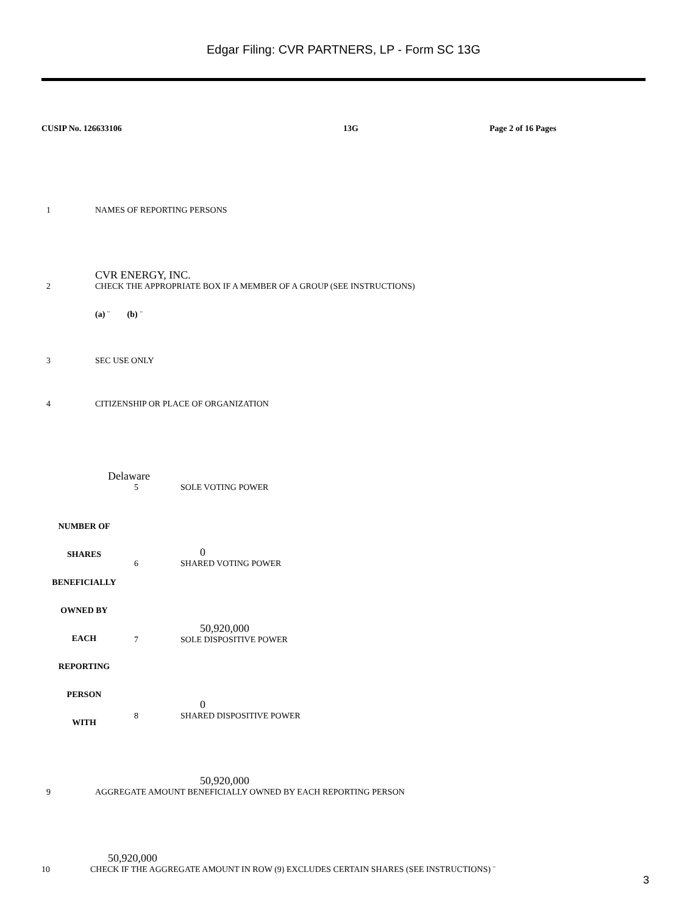Edgar Filing: CVR PARTNERS, LP - Form SC 13G
CUSIP No. 126633106 13G Page 2 of 16 Pages
1 NAMES OF REPORTING PERSONS
CVR ENERGY, INC.
2 CHECK THE APPROPRIATE BOX IF A MEMBER OF A GROUP (SEE INSTRUCTIONS)
(a) ¨ (b) ¨
3 SEC USE ONLY
4 CITIZENSHIP OR PLACE OF ORGANIZATION
Delaware
NUMBER OF
SHARES
BENEFICIALLY
OWNED BY
EACH
REPORTING
PERSON
WITH
5 SOLE VOTING POWER
0
6 SHARED VOTING POWER
50,920,000
7 SOLE DISPOSITIVE POWER
0
8 SHARED DISPOSITIVE POWER
50,920,000
9 AGGREGATE AMOUNT BENEFICIALLY OWNED BY EACH REPORTING PERSON
50,920,000
10 CHECK IF THE AGGREGATE AMOUNT IN ROW (9) EXCLUDES CERTAIN SHARES (SEE INSTRUCTIONS) ¨
3